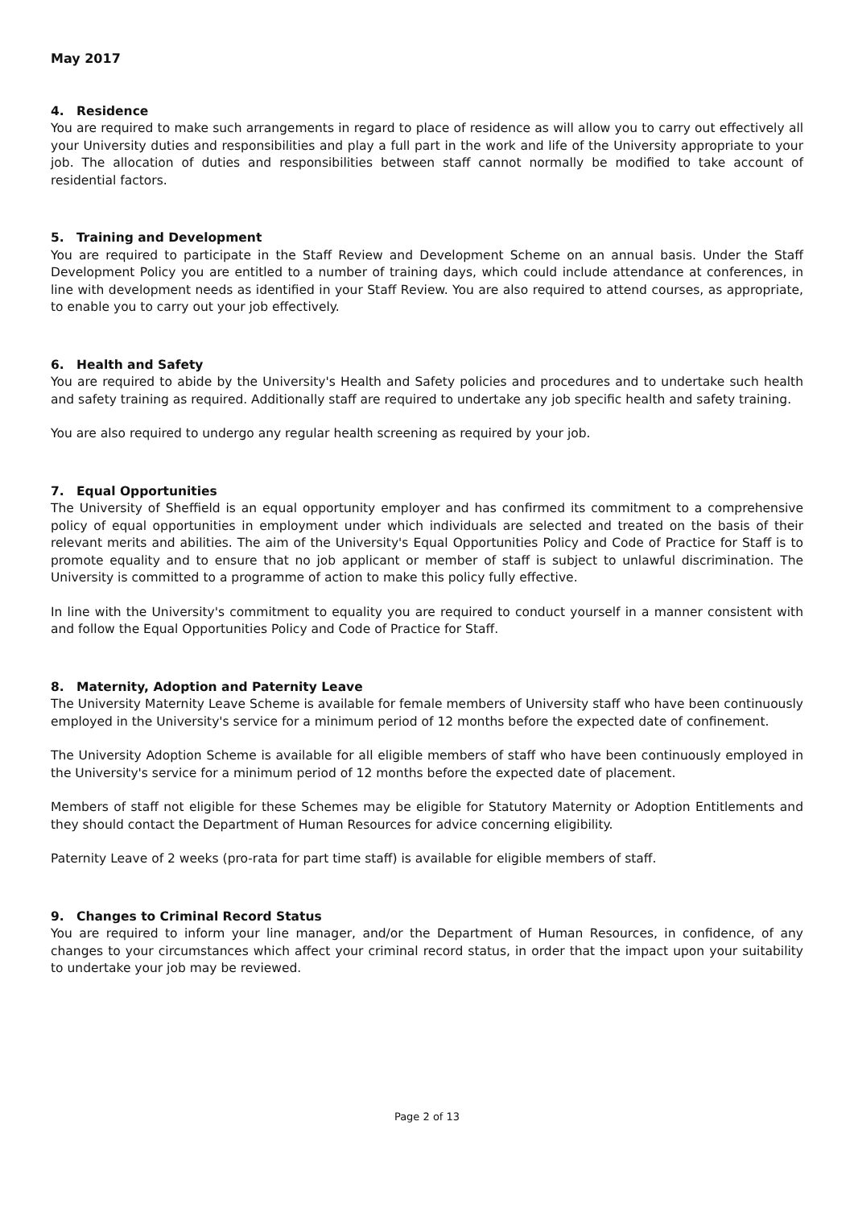May 2017
4. Residence
You are required to make such arrangements in regard to place of residence as will allow you to carry out effectively all your University duties and responsibilities and play a full part in the work and life of the University appropriate to your job. The allocation of duties and responsibilities between staff cannot normally be modified to take account of residential factors.
5. Training and Development
You are required to participate in the Staff Review and Development Scheme on an annual basis. Under the Staff Development Policy you are entitled to a number of training days, which could include attendance at conferences, in line with development needs as identified in your Staff Review. You are also required to attend courses, as appropriate, to enable you to carry out your job effectively.
6. Health and Safety
You are required to abide by the University's Health and Safety policies and procedures and to undertake such health and safety training as required. Additionally staff are required to undertake any job specific health and safety training.
You are also required to undergo any regular health screening as required by your job.
7. Equal Opportunities
The University of Sheffield is an equal opportunity employer and has confirmed its commitment to a comprehensive policy of equal opportunities in employment under which individuals are selected and treated on the basis of their relevant merits and abilities. The aim of the University's Equal Opportunities Policy and Code of Practice for Staff is to promote equality and to ensure that no job applicant or member of staff is subject to unlawful discrimination. The University is committed to a programme of action to make this policy fully effective.
In line with the University's commitment to equality you are required to conduct yourself in a manner consistent with and follow the Equal Opportunities Policy and Code of Practice for Staff.
8. Maternity, Adoption and Paternity Leave
The University Maternity Leave Scheme is available for female members of University staff who have been continuously employed in the University's service for a minimum period of 12 months before the expected date of confinement.
The University Adoption Scheme is available for all eligible members of staff who have been continuously employed in the University's service for a minimum period of 12 months before the expected date of placement.
Members of staff not eligible for these Schemes may be eligible for Statutory Maternity or Adoption Entitlements and they should contact the Department of Human Resources for advice concerning eligibility.
Paternity Leave of 2 weeks (pro-rata for part time staff) is available for eligible members of staff.
9. Changes to Criminal Record Status
You are required to inform your line manager, and/or the Department of Human Resources, in confidence, of any changes to your circumstances which affect your criminal record status, in order that the impact upon your suitability to undertake your job may be reviewed.
Page 2 of 13